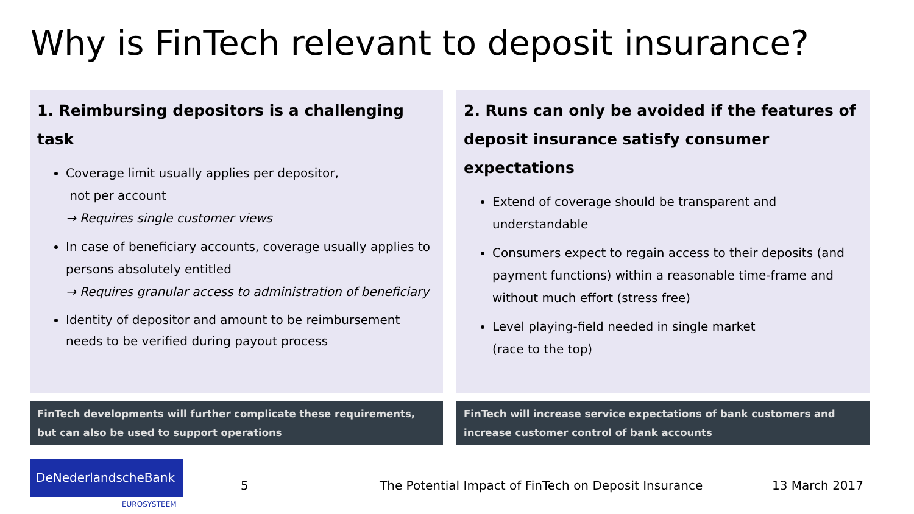Why is FinTech relevant to deposit insurance?
1. Reimbursing depositors is a challenging task
Coverage limit usually applies per depositor,
not per account
→ Requires single customer views
In case of beneficiary accounts, coverage usually applies to persons absolutely entitled
→ Requires granular access to administration of beneficiary
Identity of depositor and amount to be reimbursement needs to be verified during payout process
FinTech developments will further complicate these requirements, but can also be used to support operations
2. Runs can only be avoided if the features of deposit insurance satisfy consumer expectations
Extend of coverage should be transparent and understandable
Consumers expect to regain access to their deposits (and payment functions) within a reasonable time-frame and without much effort (stress free)
Level playing-field needed in single market
(race to the top)
FinTech will increase service expectations of bank customers and increase customer control of bank accounts
DeNederlandscheBank
EUROSYSTEEM
5
The Potential Impact of FinTech on Deposit Insurance
13 March 2017